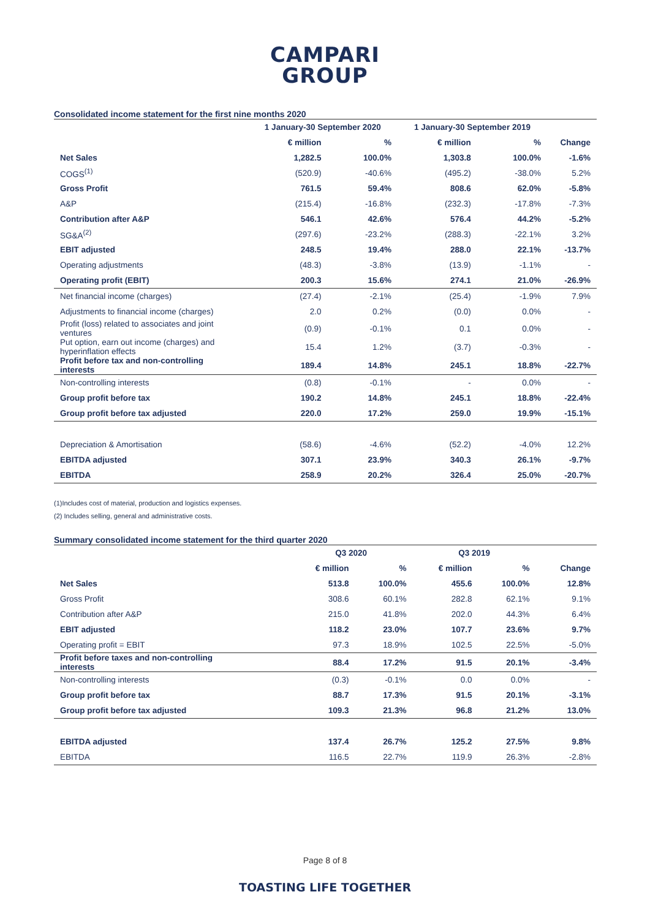CAMPARI
GROUP
Consolidated income statement for the first nine months 2020
| | 1 January-30 September 2020 | | 1 January-30 September 2019 | | |
| --- | --- | --- | --- | --- | --- |
| | € million | % | € million | % | Change |
| Net Sales | 1,282.5 | 100.0% | 1,303.8 | 100.0% | -1.6% |
| COGS<sup>(1)</sup> | (520.9) | -40.6% | (495.2) | -38.0% | 5.2% |
| Gross Profit | 761.5 | 59.4% | 808.6 | 62.0% | -5.8% |
| A&P | (215.4) | -16.8% | (232.3) | -17.8% | -7.3% |
| Contribution after A&P | 546.1 | 42.6% | 576.4 | 44.2% | -5.2% |
| SG&A<sup>(2)</sup> | (297.6) | -23.2% | (288.3) | -22.1% | 3.2% |
| EBIT adjusted | 248.5 | 19.4% | 288.0 | 22.1% | -13.7% |
| Operating adjustments | (48.3) | -3.8% | (13.9) | -1.1% | - |
| Operating profit (EBIT) | 200.3 | 15.6% | 274.1 | 21.0% | -26.9% |
| Net financial income (charges) | (27.4) | -2.1% | (25.4) | -1.9% | 7.9% |
| Adjustments to financial income (charges) | 2.0 | 0.2% | (0.0) | 0.0% | - |
| Profit (loss) related to associates and joint ventures | (0.9) | -0.1% | 0.1 | 0.0% | - |
| Put option, earn out income (charges) and hyperinflation effects | 15.4 | 1.2% | (3.7) | -0.3% | - |
| Profit before tax and non-controlling interests | 189.4 | 14.8% | 245.1 | 18.8% | -22.7% |
| Non-controlling interests | (0.8) | -0.1% | - | 0.0% | - |
| Group profit before tax | 190.2 | 14.8% | 245.1 | 18.8% | -22.4% |
| Group profit before tax adjusted | 220.0 | 17.2% | 259.0 | 19.9% | -15.1% |
| Depreciation & Amortisation | (58.6) | -4.6% | (52.2) | -4.0% | 12.2% |
| EBITDA adjusted | 307.1 | 23.9% | 340.3 | 26.1% | -9.7% |
| EBITDA | 258.9 | 20.2% | 326.4 | 25.0% | -20.7% |
(1)Includes cost of material, production and logistics expenses.
(2) Includes selling, general and administrative costs.
Summary consolidated income statement for the third quarter 2020
| | Q3 2020 | | Q3 2019 | | |
| --- | --- | --- | --- | --- | --- |
| | € million | % | € million | % | Change |
| Net Sales | 513.8 | 100.0% | 455.6 | 100.0% | 12.8% |
| Gross Profit | 308.6 | 60.1% | 282.8 | 62.1% | 9.1% |
| Contribution after A&P | 215.0 | 41.8% | 202.0 | 44.3% | 6.4% |
| EBIT adjusted | 118.2 | 23.0% | 107.7 | 23.6% | 9.7% |
| Operating profit = EBIT | 97.3 | 18.9% | 102.5 | 22.5% | -5.0% |
| Profit before taxes and non-controlling interests | 88.4 | 17.2% | 91.5 | 20.1% | -3.4% |
| Non-controlling interests | (0.3) | -0.1% | 0.0 | 0.0% | - |
| Group profit before tax | 88.7 | 17.3% | 91.5 | 20.1% | -3.1% |
| Group profit before tax adjusted | 109.3 | 21.3% | 96.8 | 21.2% | 13.0% |
| EBITDA adjusted | 137.4 | 26.7% | 125.2 | 27.5% | 9.8% |
| EBITDA | 116.5 | 22.7% | 119.9 | 26.3% | -2.8% |
Page 8 of 8
TOASTING LIFE TOGETHER